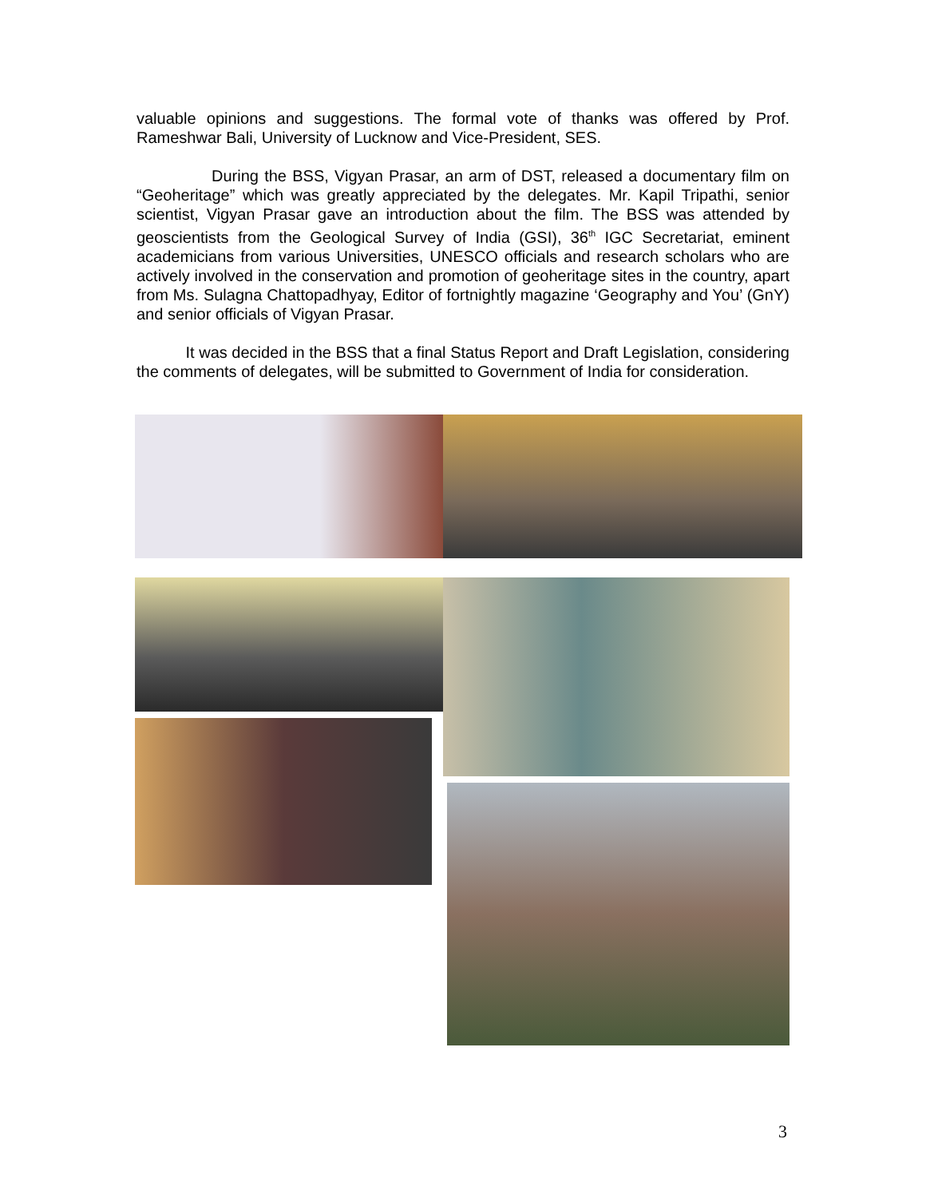valuable opinions and suggestions. The formal vote of thanks was offered by Prof. Rameshwar Bali, University of Lucknow and Vice-President, SES.
During the BSS, Vigyan Prasar, an arm of DST, released a documentary film on “Geoheritage” which was greatly appreciated by the delegates. Mr. Kapil Tripathi, senior scientist, Vigyan Prasar gave an introduction about the film. The BSS was attended by geoscientists from the Geological Survey of India (GSI), 36<sup>th</sup> IGC Secretariat, eminent academicians from various Universities, UNESCO officials and research scholars who are actively involved in the conservation and promotion of geoheritage sites in the country, apart from Ms. Sulagna Chattopadhyay, Editor of fortnightly magazine ‘Geography and You’ (GnY) and senior officials of Vigyan Prasar.
It was decided in the BSS that a final Status Report and Draft Legislation, considering the comments of delegates, will be submitted to Government of India for consideration.
3